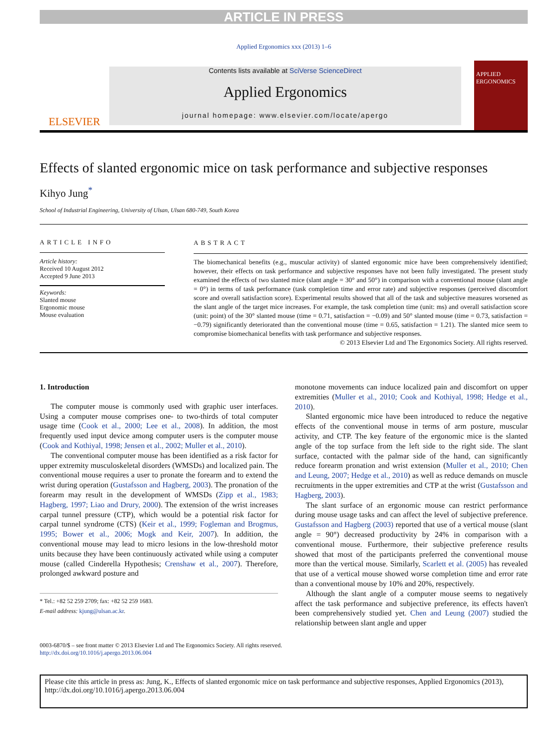ARTICLE IN PRESS
Applied Ergonomics xxx (2013) 1–6
ELSEVIER
Contents lists available at SciVerse ScienceDirect
Applied Ergonomics
journal homepage: www.elsevier.com/locate/apergo
APPLIED ERGONOMICS
Effects of slanted ergonomic mice on task performance and subjective responses
Kihyo Jung<sup>*</sup>
School of Industrial Engineering, University of Ulsan, Ulsan 680-749, South Korea
ARTICLE INFO
Article history:
Received 10 August 2012
Accepted 9 June 2013
Keywords:
Slanted mouse
Ergonomic mouse
Mouse evaluation
ABSTRACT
The biomechanical benefits (e.g., muscular activity) of slanted ergonomic mice have been comprehensively identified; however, their effects on task performance and subjective responses have not been fully investigated. The present study examined the effects of two slanted mice (slant angle = 30° and 50°) in comparison with a conventional mouse (slant angle = 0°) in terms of task performance (task completion time and error rate) and subjective responses (perceived discomfort score and overall satisfaction score). Experimental results showed that all of the task and subjective measures worsened as the slant angle of the target mice increases. For example, the task completion time (unit: ms) and overall satisfaction score (unit: point) of the 30° slanted mouse (time = 0.71, satisfaction = −0.09) and 50° slanted mouse (time = 0.73, satisfaction = −0.79) significantly deteriorated than the conventional mouse (time = 0.65, satisfaction = 1.21). The slanted mice seem to compromise biomechanical benefits with task performance and subjective responses.
© 2013 Elsevier Ltd and The Ergonomics Society. All rights reserved.
1. Introduction
The computer mouse is commonly used with graphic user interfaces. Using a computer mouse comprises one- to two-thirds of total computer usage time (Cook et al., 2000; Lee et al., 2008). In addition, the most frequently used input device among computer users is the computer mouse (Cook and Kothiyal, 1998; Jensen et al., 2002; Muller et al., 2010).
The conventional computer mouse has been identified as a risk factor for upper extremity musculoskeletal disorders (WMSDs) and localized pain. The conventional mouse requires a user to pronate the forearm and to extend the wrist during operation (Gustafsson and Hagberg, 2003). The pronation of the forearm may result in the development of WMSDs (Zipp et al., 1983; Hagberg, 1997; Liao and Drury, 2000). The extension of the wrist increases carpal tunnel pressure (CTP), which would be a potential risk factor for carpal tunnel syndrome (CTS) (Keir et al., 1999; Fogleman and Brogmus, 1995; Bower et al., 2006; Mogk and Keir, 2007). In addition, the conventional mouse may lead to micro lesions in the low-threshold motor units because they have been continuously activated while using a computer mouse (called Cinderella Hypothesis; Crenshaw et al., 2007). Therefore, prolonged awkward posture and
* Tel.: +82 52 259 2709; fax: +82 52 259 1683.
E-mail address: kjung@ulsan.ac.kr.
monotone movements can induce localized pain and discomfort on upper extremities (Muller et al., 2010; Cook and Kothiyal, 1998; Hedge et al., 2010).
Slanted ergonomic mice have been introduced to reduce the negative effects of the conventional mouse in terms of arm posture, muscular activity, and CTP. The key feature of the ergonomic mice is the slanted angle of the top surface from the left side to the right side. The slant surface, contacted with the palmar side of the hand, can significantly reduce forearm pronation and wrist extension (Muller et al., 2010; Chen and Leung, 2007; Hedge et al., 2010) as well as reduce demands on muscle recruitments in the upper extremities and CTP at the wrist (Gustafsson and Hagberg, 2003).
The slant surface of an ergonomic mouse can restrict performance during mouse usage tasks and can affect the level of subjective preference. Gustafsson and Hagberg (2003) reported that use of a vertical mouse (slant angle = 90°) decreased productivity by 24% in comparison with a conventional mouse. Furthermore, their subjective preference results showed that most of the participants preferred the conventional mouse more than the vertical mouse. Similarly, Scarlett et al. (2005) has revealed that use of a vertical mouse showed worse completion time and error rate than a conventional mouse by 10% and 20%, respectively.
Although the slant angle of a computer mouse seems to negatively affect the task performance and subjective preference, its effects haven't been comprehensively studied yet. Chen and Leung (2007) studied the relationship between slant angle and upper
0003-6870/$ – see front matter © 2013 Elsevier Ltd and The Ergonomics Society. All rights reserved.
http://dx.doi.org/10.1016/j.apergo.2013.06.004
Please cite this article in press as: Jung, K., Effects of slanted ergonomic mice on task performance and subjective responses, Applied Ergonomics (2013), http://dx.doi.org/10.1016/j.apergo.2013.06.004